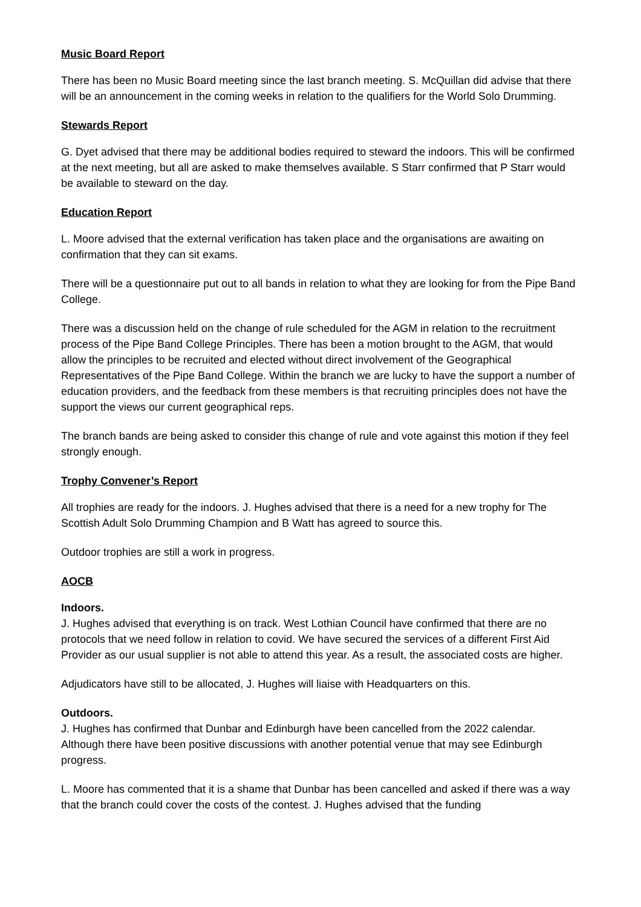Music Board Report
There has been no Music Board meeting since the last branch meeting. S. McQuillan did advise that there will be an announcement in the coming weeks in relation to the qualifiers for the World Solo Drumming.
Stewards Report
G. Dyet advised that there may be additional bodies required to steward the indoors. This will be confirmed at the next meeting, but all are asked to make themselves available. S Starr confirmed that P Starr would be available to steward on the day.
Education Report
L. Moore advised that the external verification has taken place and the organisations are awaiting on confirmation that they can sit exams.
There will be a questionnaire put out to all bands in relation to what they are looking for from the Pipe Band College.
There was a discussion held on the change of rule scheduled for the AGM in relation to the recruitment process of the Pipe Band College Principles. There has been a motion brought to the AGM, that would allow the principles to be recruited and elected without direct involvement of the Geographical Representatives of the Pipe Band College. Within the branch we are lucky to have the support a number of education providers, and the feedback from these members is that recruiting principles does not have the support the views our current geographical reps.
The branch bands are being asked to consider this change of rule and vote against this motion if they feel strongly enough.
Trophy Convener’s Report
All trophies are ready for the indoors. J. Hughes advised that there is a need for a new trophy for The Scottish Adult Solo Drumming Champion and B Watt has agreed to source this.
Outdoor trophies are still a work in progress.
AOCB
Indoors.
J. Hughes advised that everything is on track. West Lothian Council have confirmed that there are no protocols that we need follow in relation to covid. We have secured the services of a different First Aid Provider as our usual supplier is not able to attend this year. As a result, the associated costs are higher.
Adjudicators have still to be allocated, J. Hughes will liaise with Headquarters on this.
Outdoors.
J. Hughes has confirmed that Dunbar and Edinburgh have been cancelled from the 2022 calendar. Although there have been positive discussions with another potential venue that may see Edinburgh progress.
L. Moore has commented that it is a shame that Dunbar has been cancelled and asked if there was a way that the branch could cover the costs of the contest. J. Hughes advised that the funding